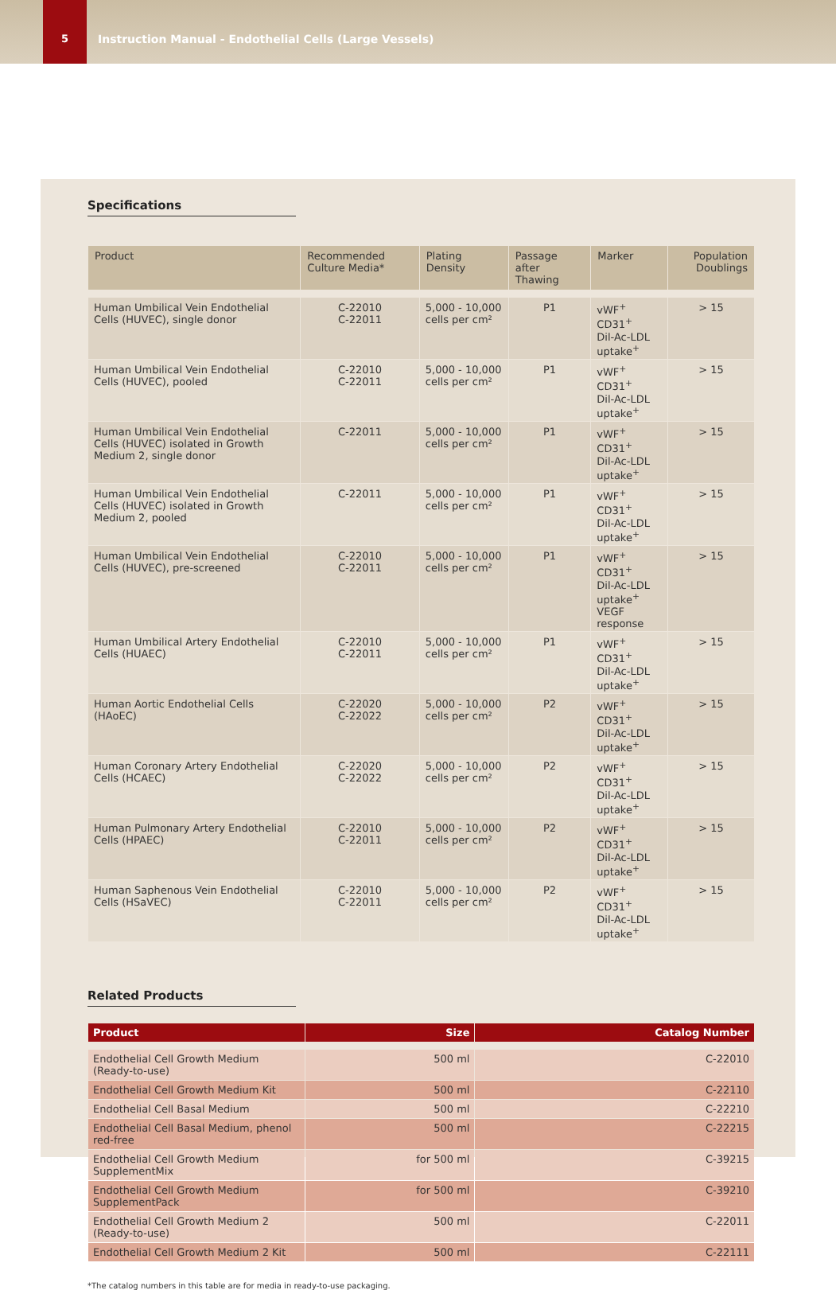5 Instruction Manual - Endothelial Cells (Large Vessels)
Specifications
| Product | Recommended Culture Media* | Plating Density | Passage after Thawing | Marker | Population Doublings |
| --- | --- | --- | --- | --- | --- |
| Human Umbilical Vein Endothelial Cells (HUVEC), single donor | C-22010 C-22011 | 5,000 - 10,000 cells per cm² | P1 | vWF<sup>+</sup> CD31<sup>+</sup> Dil-Ac-LDL uptake<sup>+</sup> | > 15 |
| Human Umbilical Vein Endothelial Cells (HUVEC), pooled | C-22010 C-22011 | 5,000 - 10,000 cells per cm² | P1 | vWF<sup>+</sup> CD31<sup>+</sup> Dil-Ac-LDL uptake<sup>+</sup> | > 15 |
| Human Umbilical Vein Endothelial Cells (HUVEC) isolated in Growth Medium 2, single donor | C-22011 | 5,000 - 10,000 cells per cm² | P1 | vWF<sup>+</sup> CD31<sup>+</sup> Dil-Ac-LDL uptake<sup>+</sup> | > 15 |
| Human Umbilical Vein Endothelial Cells (HUVEC) isolated in Growth Medium 2, pooled | C-22011 | 5,000 - 10,000 cells per cm² | P1 | vWF<sup>+</sup> CD31<sup>+</sup> Dil-Ac-LDL uptake<sup>+</sup> | > 15 |
| Human Umbilical Vein Endothelial Cells (HUVEC), pre-screened | C-22010 C-22011 | 5,000 - 10,000 cells per cm² | P1 | vWF<sup>+</sup> CD31<sup>+</sup> Dil-Ac-LDL uptake<sup>+</sup> VEGF response | > 15 |
| Human Umbilical Artery Endothelial Cells (HUAEC) | C-22010 C-22011 | 5,000 - 10,000 cells per cm² | P1 | vWF<sup>+</sup> CD31<sup>+</sup> Dil-Ac-LDL uptake<sup>+</sup> | > 15 |
| Human Aortic Endothelial Cells (HAoEC) | C-22020 C-22022 | 5,000 - 10,000 cells per cm² | P2 | vWF<sup>+</sup> CD31<sup>+</sup> Dil-Ac-LDL uptake<sup>+</sup> | > 15 |
| Human Coronary Artery Endothelial Cells (HCAEC) | C-22020 C-22022 | 5,000 - 10,000 cells per cm² | P2 | vWF<sup>+</sup> CD31<sup>+</sup> Dil-Ac-LDL uptake<sup>+</sup> | > 15 |
| Human Pulmonary Artery Endothelial Cells (HPAEC) | C-22010 C-22011 | 5,000 - 10,000 cells per cm² | P2 | vWF<sup>+</sup> CD31<sup>+</sup> Dil-Ac-LDL uptake<sup>+</sup> | > 15 |
| Human Saphenous Vein Endothelial Cells (HSaVEC) | C-22010 C-22011 | 5,000 - 10,000 cells per cm² | P2 | vWF<sup>+</sup> CD31<sup>+</sup> Dil-Ac-LDL uptake<sup>+</sup> | > 15 |
Related Products
| Product | Size | Catalog Number |
| --- | --- | --- |
| Endothelial Cell Growth Medium (Ready-to-use) | 500 ml | C-22010 |
| Endothelial Cell Growth Medium Kit | 500 ml | C-22110 |
| Endothelial Cell Basal Medium | 500 ml | C-22210 |
| Endothelial Cell Basal Medium, phenol red-free | 500 ml | C-22215 |
| Endothelial Cell Growth Medium SupplementMix | for 500 ml | C-39215 |
| Endothelial Cell Growth Medium SupplementPack | for 500 ml | C-39210 |
| Endothelial Cell Growth Medium 2 (Ready-to-use) | 500 ml | C-22011 |
| Endothelial Cell Growth Medium 2 Kit | 500 ml | C-22111 |
*The catalog numbers in this table are for media in ready-to-use packaging.